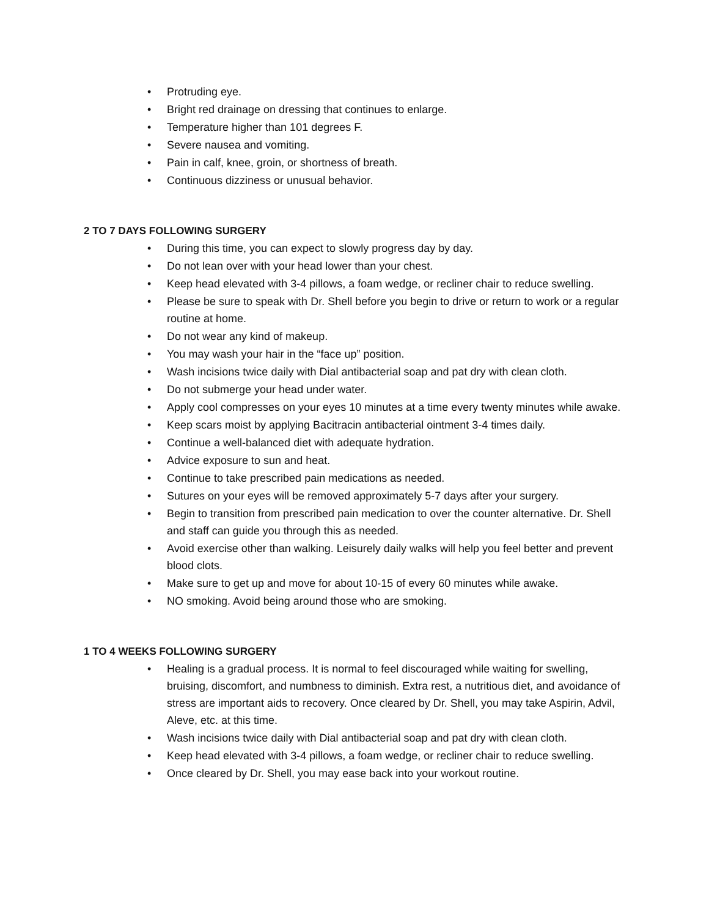• Protruding eye.
• Bright red drainage on dressing that continues to enlarge.
• Temperature higher than 101 degrees F.
• Severe nausea and vomiting.
• Pain in calf, knee, groin, or shortness of breath.
• Continuous dizziness or unusual behavior.
2 TO 7 DAYS FOLLOWING SURGERY
• During this time, you can expect to slowly progress day by day.
• Do not lean over with your head lower than your chest.
• Keep head elevated with 3-4 pillows, a foam wedge, or recliner chair to reduce swelling.
• Please be sure to speak with Dr. Shell before you begin to drive or return to work or a regular routine at home.
• Do not wear any kind of makeup.
• You may wash your hair in the “face up” position.
• Wash incisions twice daily with Dial antibacterial soap and pat dry with clean cloth.
• Do not submerge your head under water.
• Apply cool compresses on your eyes 10 minutes at a time every twenty minutes while awake.
• Keep scars moist by applying Bacitracin antibacterial ointment 3-4 times daily.
• Continue a well-balanced diet with adequate hydration.
• Advice exposure to sun and heat.
• Continue to take prescribed pain medications as needed.
• Sutures on your eyes will be removed approximately 5-7 days after your surgery.
• Begin to transition from prescribed pain medication to over the counter alternative. Dr. Shell and staff can guide you through this as needed.
• Avoid exercise other than walking. Leisurely daily walks will help you feel better and prevent blood clots.
• Make sure to get up and move for about 10-15 of every 60 minutes while awake.
• NO smoking. Avoid being around those who are smoking.
1 TO 4 WEEKS FOLLOWING SURGERY
• Healing is a gradual process. It is normal to feel discouraged while waiting for swelling, bruising, discomfort, and numbness to diminish. Extra rest, a nutritious diet, and avoidance of stress are important aids to recovery. Once cleared by Dr. Shell, you may take Aspirin, Advil, Aleve, etc. at this time.
• Wash incisions twice daily with Dial antibacterial soap and pat dry with clean cloth.
• Keep head elevated with 3-4 pillows, a foam wedge, or recliner chair to reduce swelling.
• Once cleared by Dr. Shell, you may ease back into your workout routine.